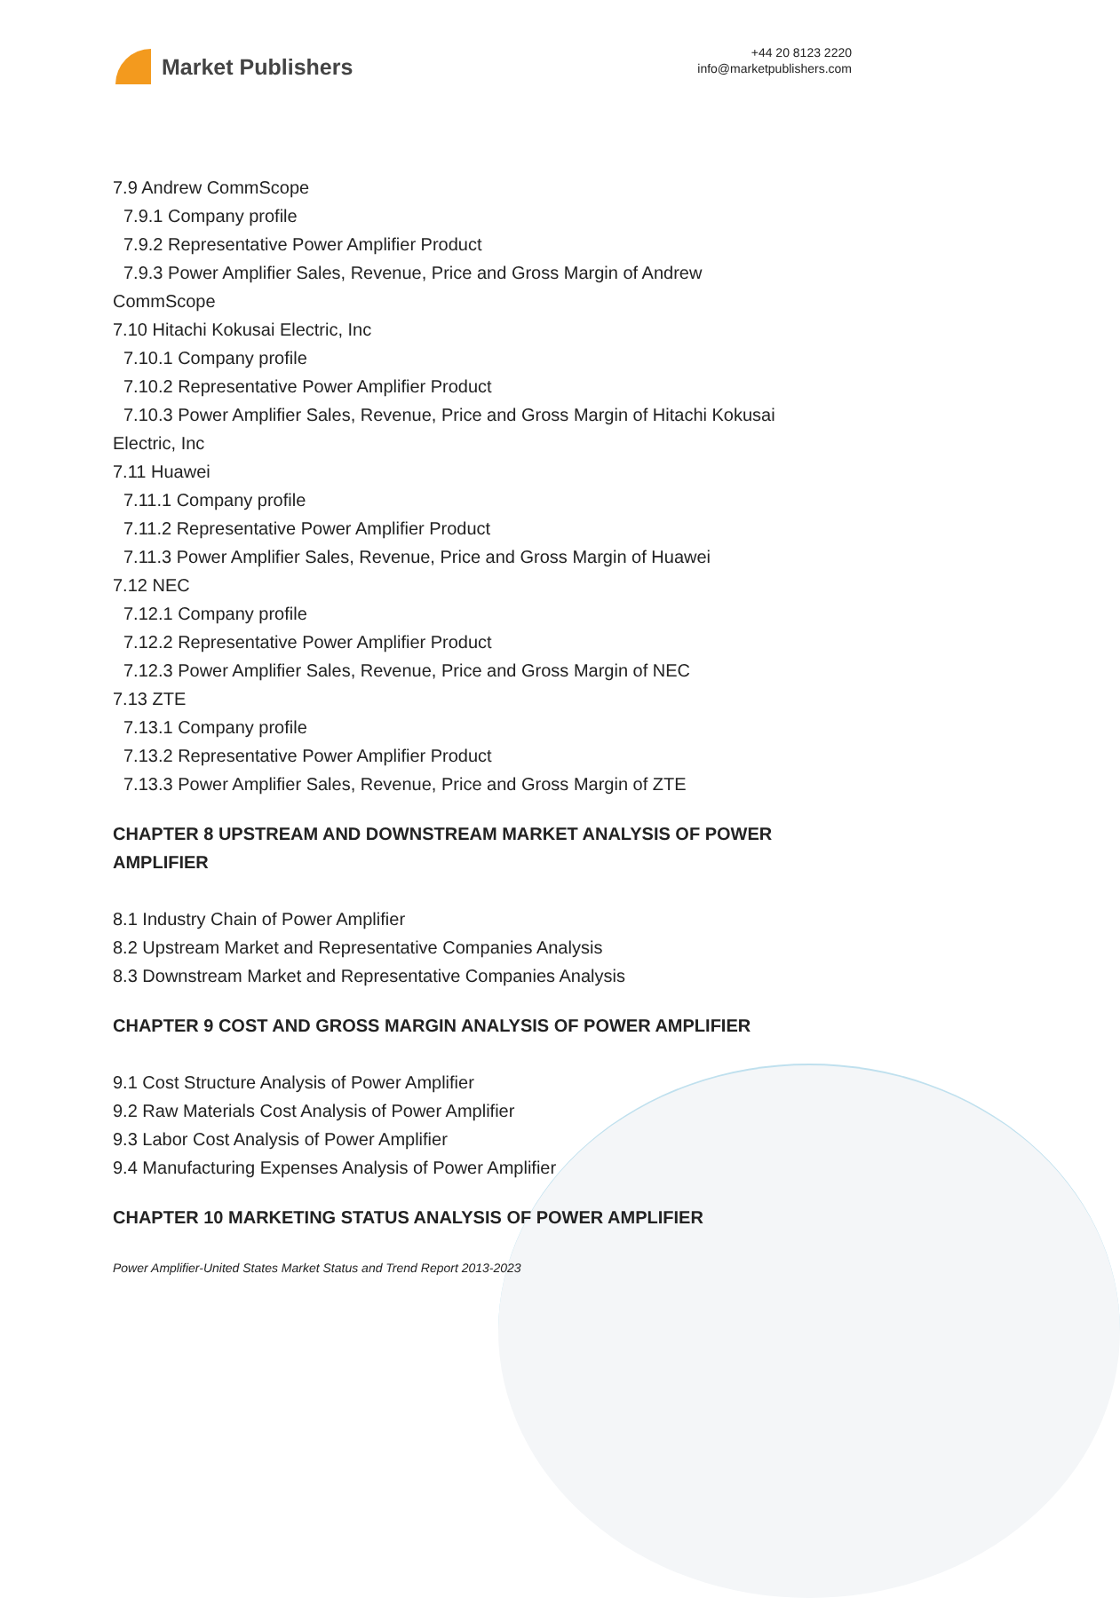Market Publishers
+44 20 8123 2220
info@marketpublishers.com
7.9 Andrew CommScope
7.9.1 Company profile
7.9.2 Representative Power Amplifier Product
7.9.3 Power Amplifier Sales, Revenue, Price and Gross Margin of Andrew
CommScope
7.10 Hitachi Kokusai Electric, Inc
7.10.1 Company profile
7.10.2 Representative Power Amplifier Product
7.10.3 Power Amplifier Sales, Revenue, Price and Gross Margin of Hitachi Kokusai
Electric, Inc
7.11 Huawei
7.11.1 Company profile
7.11.2 Representative Power Amplifier Product
7.11.3 Power Amplifier Sales, Revenue, Price and Gross Margin of Huawei
7.12 NEC
7.12.1 Company profile
7.12.2 Representative Power Amplifier Product
7.12.3 Power Amplifier Sales, Revenue, Price and Gross Margin of NEC
7.13 ZTE
7.13.1 Company profile
7.13.2 Representative Power Amplifier Product
7.13.3 Power Amplifier Sales, Revenue, Price and Gross Margin of ZTE
CHAPTER 8 UPSTREAM AND DOWNSTREAM MARKET ANALYSIS OF POWER AMPLIFIER
8.1 Industry Chain of Power Amplifier
8.2 Upstream Market and Representative Companies Analysis
8.3 Downstream Market and Representative Companies Analysis
CHAPTER 9 COST AND GROSS MARGIN ANALYSIS OF POWER AMPLIFIER
9.1 Cost Structure Analysis of Power Amplifier
9.2 Raw Materials Cost Analysis of Power Amplifier
9.3 Labor Cost Analysis of Power Amplifier
9.4 Manufacturing Expenses Analysis of Power Amplifier
CHAPTER 10 MARKETING STATUS ANALYSIS OF POWER AMPLIFIER
Power Amplifier-United States Market Status and Trend Report 2013-2023